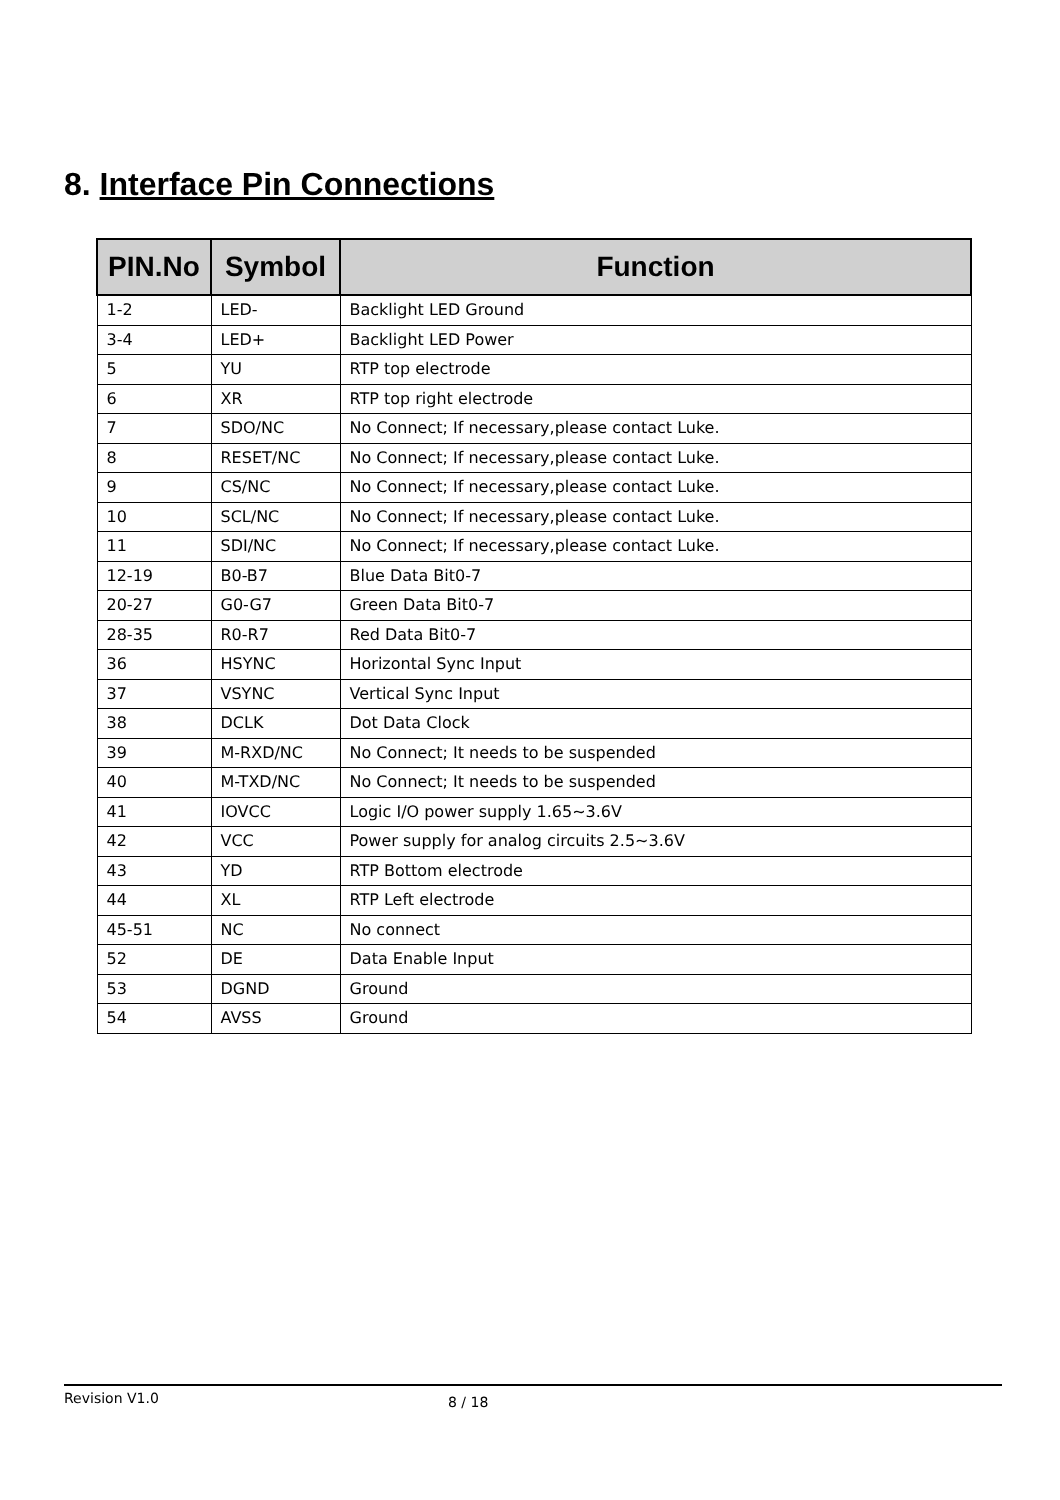8. Interface Pin Connections
| PIN.No | Symbol | Function |
| --- | --- | --- |
| 1-2 | LED- | Backlight LED Ground |
| 3-4 | LED+ | Backlight LED Power |
| 5 | YU | RTP top electrode |
| 6 | XR | RTP top right electrode |
| 7 | SDO/NC | No Connect; If necessary,please contact Luke. |
| 8 | RESET/NC | No Connect; If necessary,please contact Luke. |
| 9 | CS/NC | No Connect; If necessary,please contact Luke. |
| 10 | SCL/NC | No Connect; If necessary,please contact Luke. |
| 11 | SDI/NC | No Connect; If necessary,please contact Luke. |
| 12-19 | B0-B7 | Blue Data Bit0-7 |
| 20-27 | G0-G7 | Green Data Bit0-7 |
| 28-35 | R0-R7 | Red Data Bit0-7 |
| 36 | HSYNC | Horizontal Sync Input |
| 37 | VSYNC | Vertical Sync Input |
| 38 | DCLK | Dot Data Clock |
| 39 | M-RXD/NC | No Connect; It needs to be suspended |
| 40 | M-TXD/NC | No Connect; It needs to be suspended |
| 41 | IOVCC | Logic I/O power supply 1.65~3.6V |
| 42 | VCC | Power supply for analog circuits 2.5~3.6V |
| 43 | YD | RTP Bottom electrode |
| 44 | XL | RTP Left electrode |
| 45-51 | NC | No connect |
| 52 | DE | Data Enable Input |
| 53 | DGND | Ground |
| 54 | AVSS | Ground |
Revision V1.0 8 / 18